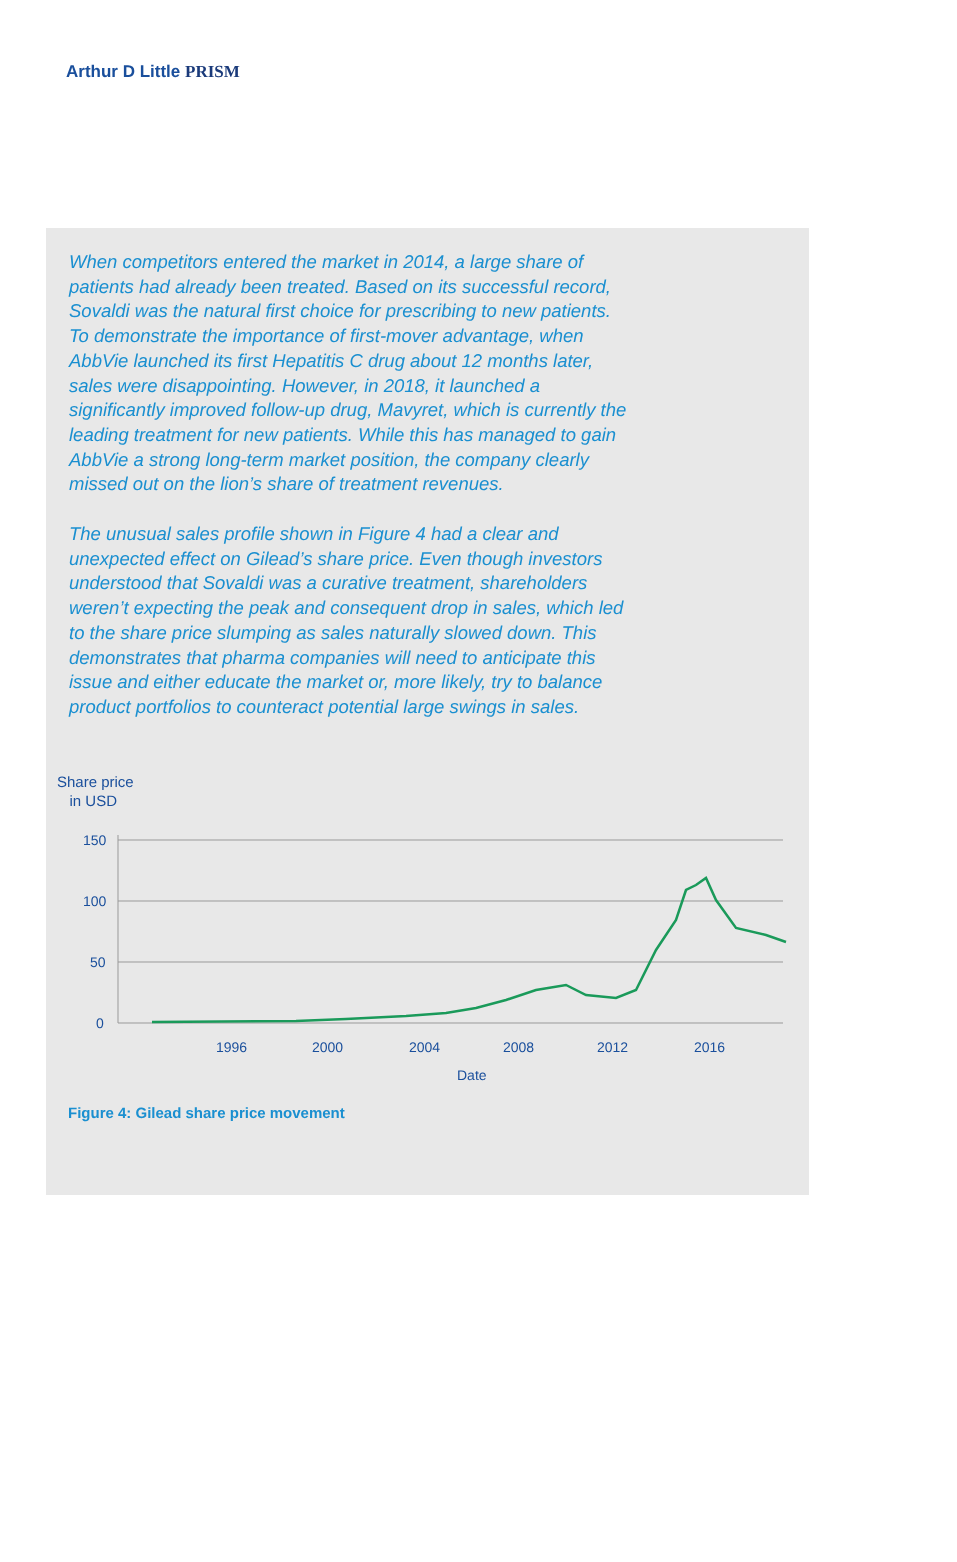Arthur D Little PRISM
When competitors entered the market in 2014, a large share of patients had already been treated. Based on its successful record, Sovaldi was the natural first choice for prescribing to new patients. To demonstrate the importance of first-mover advantage, when AbbVie launched its first Hepatitis C drug about 12 months later, sales were disappointing. However, in 2018, it launched a significantly improved follow-up drug, Mavyret, which is currently the leading treatment for new patients. While this has managed to gain AbbVie a strong long-term market position, the company clearly missed out on the lion’s share of treatment revenues.
The unusual sales profile shown in Figure 4 had a clear and unexpected effect on Gilead’s share price. Even though investors understood that Sovaldi was a curative treatment, shareholders weren’t expecting the peak and consequent drop in sales, which led to the share price slumping as sales naturally slowed down. This demonstrates that pharma companies will need to anticipate this issue and either educate the market or, more likely, try to balance product portfolios to counteract potential large swings in sales.
Share price
in USD
150
100
50
0
1996
2000
2004
2008
2012
2016
Date
Figure 4: Gilead share price movement